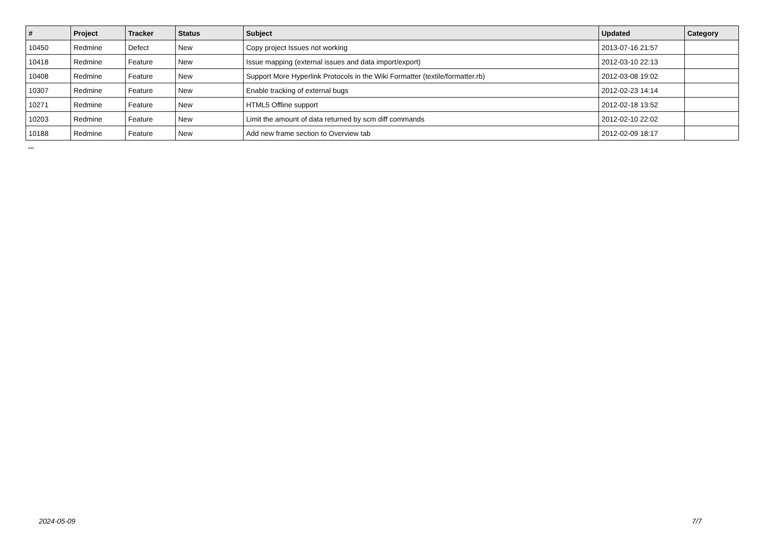| # | Project | Tracker | Status | Subject | Updated | Category |
| --- | --- | --- | --- | --- | --- | --- |
| 10450 | Redmine | Defect | New | Copy project Issues not working | 2013-07-16 21:57 | |
| 10418 | Redmine | Feature | New | Issue mapping (external issues and data import/export) | 2012-03-10 22:13 | |
| 10408 | Redmine | Feature | New | Support More Hyperlink Protocols in the Wiki Formatter (textile/formatter.rb) | 2012-03-08 19:02 | |
| 10307 | Redmine | Feature | New | Enable tracking of external bugs | 2012-02-23 14:14 | |
| 10271 | Redmine | Feature | New | HTML5 Offline support | 2012-02-18 13:52 | |
| 10203 | Redmine | Feature | New | Limit the amount of data returned by scm diff commands | 2012-02-10 22:02 | |
| 10188 | Redmine | Feature | New | Add new frame section to Overview tab | 2012-02-09 18:17 | |
...
2024-05-09 7/7